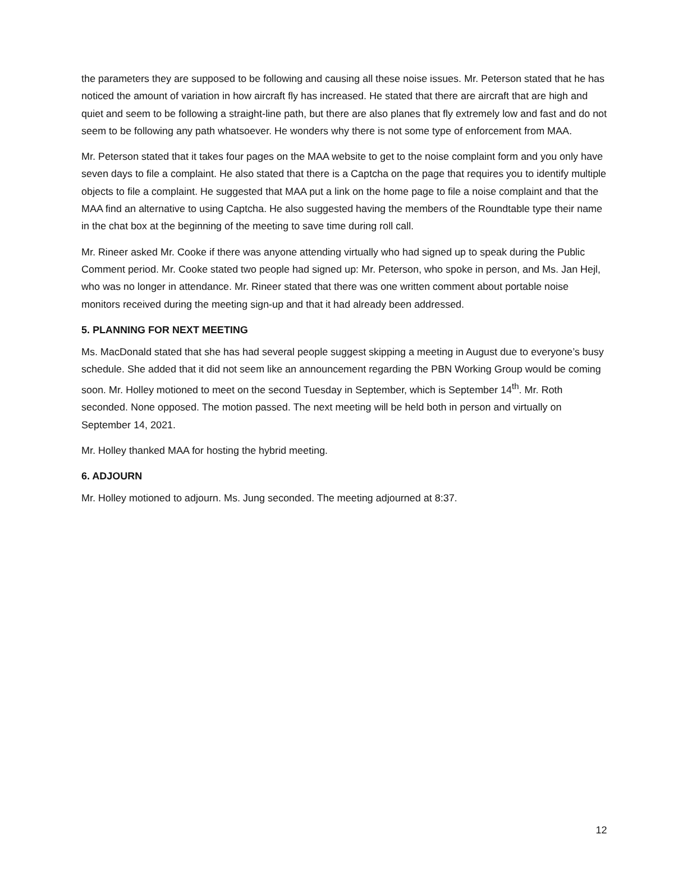the parameters they are supposed to be following and causing all these noise issues. Mr. Peterson stated that he has noticed the amount of variation in how aircraft fly has increased. He stated that there are aircraft that are high and quiet and seem to be following a straight-line path, but there are also planes that fly extremely low and fast and do not seem to be following any path whatsoever. He wonders why there is not some type of enforcement from MAA.
Mr. Peterson stated that it takes four pages on the MAA website to get to the noise complaint form and you only have seven days to file a complaint. He also stated that there is a Captcha on the page that requires you to identify multiple objects to file a complaint. He suggested that MAA put a link on the home page to file a noise complaint and that the MAA find an alternative to using Captcha. He also suggested having the members of the Roundtable type their name in the chat box at the beginning of the meeting to save time during roll call.
Mr. Rineer asked Mr. Cooke if there was anyone attending virtually who had signed up to speak during the Public Comment period. Mr. Cooke stated two people had signed up: Mr. Peterson, who spoke in person, and Ms. Jan Hejl, who was no longer in attendance. Mr. Rineer stated that there was one written comment about portable noise monitors received during the meeting sign-up and that it had already been addressed.
5. PLANNING FOR NEXT MEETING
Ms. MacDonald stated that she has had several people suggest skipping a meeting in August due to everyone’s busy schedule. She added that it did not seem like an announcement regarding the PBN Working Group would be coming soon. Mr. Holley motioned to meet on the second Tuesday in September, which is September 14<sup>th</sup>. Mr. Roth seconded. None opposed. The motion passed. The next meeting will be held both in person and virtually on September 14, 2021.
Mr. Holley thanked MAA for hosting the hybrid meeting.
6. ADJOURN
Mr. Holley motioned to adjourn. Ms. Jung seconded. The meeting adjourned at 8:37.
12